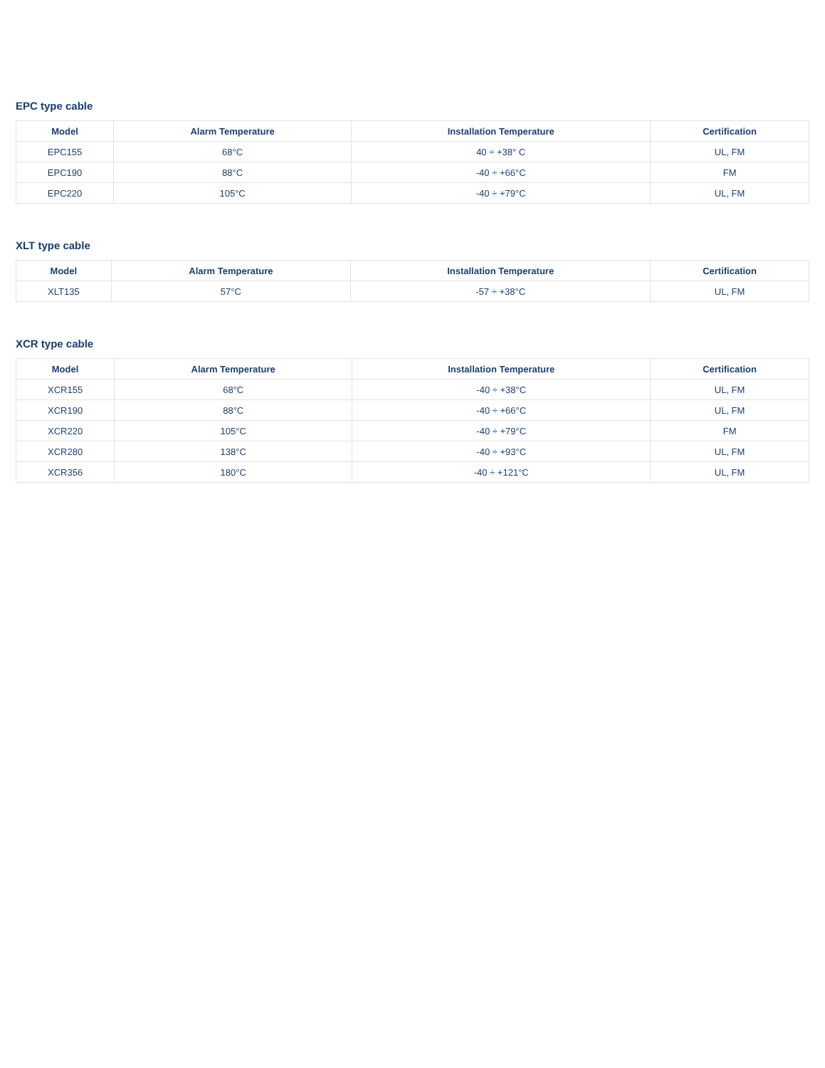EPC type cable
| Model | Alarm Temperature | Installation Temperature | Certification |
| --- | --- | --- | --- |
| EPC155 | 68°C | 40 ÷ +38° C | UL, FM |
| EPC190 | 88°C | -40 ÷ +66°C | FM |
| EPC220 | 105°C | -40 ÷ +79°C | UL, FM |
XLT type cable
| Model | Alarm Temperature | Installation Temperature | Certification |
| --- | --- | --- | --- |
| XLT135 | 57°C | -57 ÷ +38°C | UL, FM |
XCR type cable
| Model | Alarm Temperature | Installation Temperature | Certification |
| --- | --- | --- | --- |
| XCR155 | 68°C | -40 ÷ +38°C | UL, FM |
| XCR190 | 88°C | -40 ÷ +66°C | UL, FM |
| XCR220 | 105°C | -40 ÷ +79°C | FM |
| XCR280 | 138°C | -40 ÷ +93°C | UL, FM |
| XCR356 | 180°C | -40 ÷ +121°C | UL, FM |